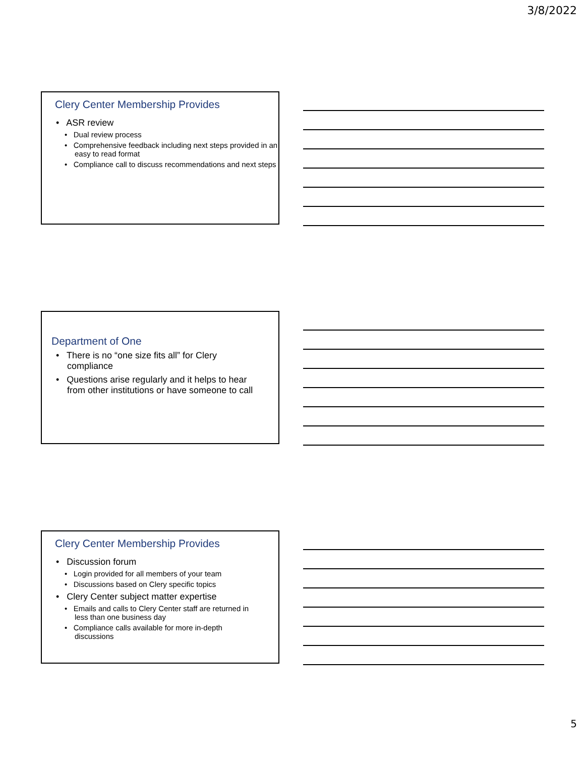3/8/2022
Clery Center Membership Provides
• ASR review
• Dual review process
• Comprehensive feedback including next steps provided in an easy to read format
• Compliance call to discuss recommendations and next steps
Department of One
• There is no “one size fits all” for Clery compliance
• Questions arise regularly and it helps to hear from other institutions or have someone to call
Clery Center Membership Provides
• Discussion forum
• Login provided for all members of your team
• Discussions based on Clery specific topics
• Clery Center subject matter expertise
• Emails and calls to Clery Center staff are returned in less than one business day
• Compliance calls available for more in-depth discussions
5